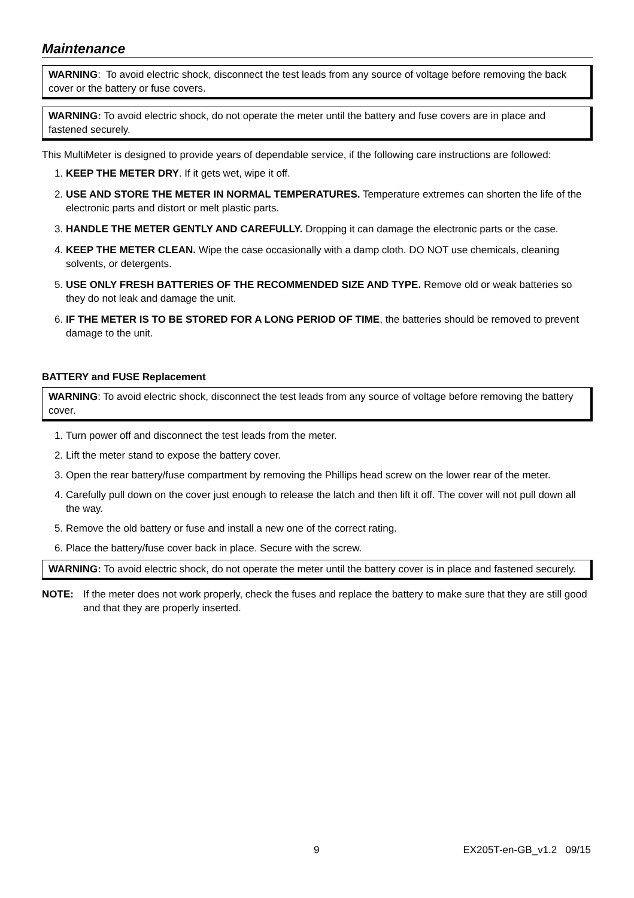Maintenance
WARNING: To avoid electric shock, disconnect the test leads from any source of voltage before removing the back cover or the battery or fuse covers.
WARNING: To avoid electric shock, do not operate the meter until the battery and fuse covers are in place and fastened securely.
This MultiMeter is designed to provide years of dependable service, if the following care instructions are followed:
1. KEEP THE METER DRY. If it gets wet, wipe it off.
2. USE AND STORE THE METER IN NORMAL TEMPERATURES. Temperature extremes can shorten the life of the electronic parts and distort or melt plastic parts.
3. HANDLE THE METER GENTLY AND CAREFULLY. Dropping it can damage the electronic parts or the case.
4. KEEP THE METER CLEAN. Wipe the case occasionally with a damp cloth. DO NOT use chemicals, cleaning solvents, or detergents.
5. USE ONLY FRESH BATTERIES OF THE RECOMMENDED SIZE AND TYPE. Remove old or weak batteries so they do not leak and damage the unit.
6. IF THE METER IS TO BE STORED FOR A LONG PERIOD OF TIME, the batteries should be removed to prevent damage to the unit.
BATTERY and FUSE Replacement
WARNING: To avoid electric shock, disconnect the test leads from any source of voltage before removing the battery cover.
1. Turn power off and disconnect the test leads from the meter.
2. Lift the meter stand to expose the battery cover.
3. Open the rear battery/fuse compartment by removing the Phillips head screw on the lower rear of the meter.
4. Carefully pull down on the cover just enough to release the latch and then lift it off. The cover will not pull down all the way.
5. Remove the old battery or fuse and install a new one of the correct rating.
6. Place the battery/fuse cover back in place. Secure with the screw.
WARNING: To avoid electric shock, do not operate the meter until the battery cover is in place and fastened securely.
NOTE: If the meter does not work properly, check the fuses and replace the battery to make sure that they are still good and that they are properly inserted.
9 EX205T-en-GB_v1.2 09/15